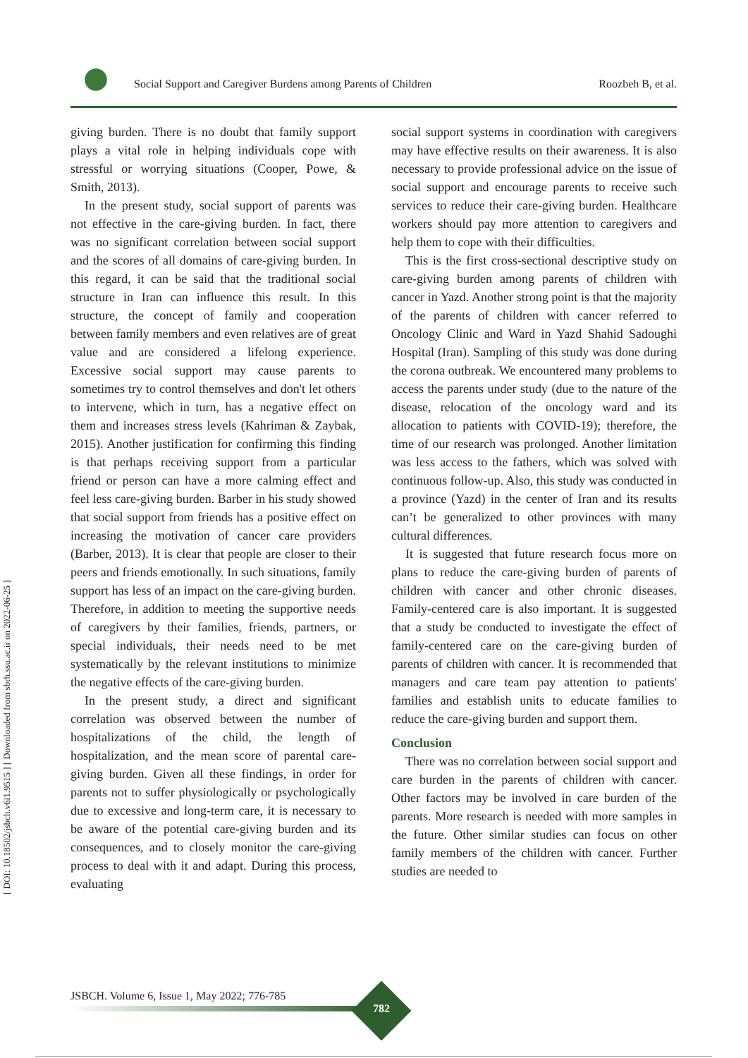[ DOI: 10.18502/jsbch.v6i1.9515 ] [ Downloaded from sbrh.ssu.ac.ir on 2022-06-25 ]
Social Support and Caregiver Burdens among Parents of Children Roozbeh B, et al.
giving burden. There is no doubt that family support plays a vital role in helping individuals cope with stressful or worrying situations (Cooper, Powe, & Smith, 2013).
In the present study, social support of parents was not effective in the care-giving burden. In fact, there was no significant correlation between social support and the scores of all domains of care-giving burden. In this regard, it can be said that the traditional social structure in Iran can influence this result. In this structure, the concept of family and cooperation between family members and even relatives are of great value and are considered a lifelong experience. Excessive social support may cause parents to sometimes try to control themselves and don't let others to intervene, which in turn, has a negative effect on them and increases stress levels (Kahriman & Zaybak, 2015). Another justification for confirming this finding is that perhaps receiving support from a particular friend or person can have a more calming effect and feel less care-giving burden. Barber in his study showed that social support from friends has a positive effect on increasing the motivation of cancer care providers (Barber, 2013). It is clear that people are closer to their peers and friends emotionally. In such situations, family support has less of an impact on the care-giving burden. Therefore, in addition to meeting the supportive needs of caregivers by their families, friends, partners, or special individuals, their needs need to be met systematically by the relevant institutions to minimize the negative effects of the care-giving burden.
In the present study, a direct and significant correlation was observed between the number of hospitalizations of the child, the length of hospitalization, and the mean score of parental care-giving burden. Given all these findings, in order for parents not to suffer physiologically or psychologically due to excessive and long-term care, it is necessary to be aware of the potential care-giving burden and its consequences, and to closely monitor the care-giving process to deal with it and adapt. During this process, evaluating
social support systems in coordination with caregivers may have effective results on their awareness. It is also necessary to provide professional advice on the issue of social support and encourage parents to receive such services to reduce their care-giving burden. Healthcare workers should pay more attention to caregivers and help them to cope with their difficulties.
This is the first cross-sectional descriptive study on care-giving burden among parents of children with cancer in Yazd. Another strong point is that the majority of the parents of children with cancer referred to Oncology Clinic and Ward in Yazd Shahid Sadoughi Hospital (Iran). Sampling of this study was done during the corona outbreak. We encountered many problems to access the parents under study (due to the nature of the disease, relocation of the oncology ward and its allocation to patients with COVID-19); therefore, the time of our research was prolonged. Another limitation was less access to the fathers, which was solved with continuous follow-up. Also, this study was conducted in a province (Yazd) in the center of Iran and its results can’t be generalized to other provinces with many cultural differences.
It is suggested that future research focus more on plans to reduce the care-giving burden of parents of children with cancer and other chronic diseases. Family-centered care is also important. It is suggested that a study be conducted to investigate the effect of family-centered care on the care-giving burden of parents of children with cancer. It is recommended that managers and care team pay attention to patients' families and establish units to educate families to reduce the care-giving burden and support them.
Conclusion
There was no correlation between social support and care burden in the parents of children with cancer. Other factors may be involved in care burden of the parents. More research is needed with more samples in the future. Other similar studies can focus on other family members of the children with cancer. Further studies are needed to
JSBCH. Volume 6, Issue 1, May 2022; 776-785
782